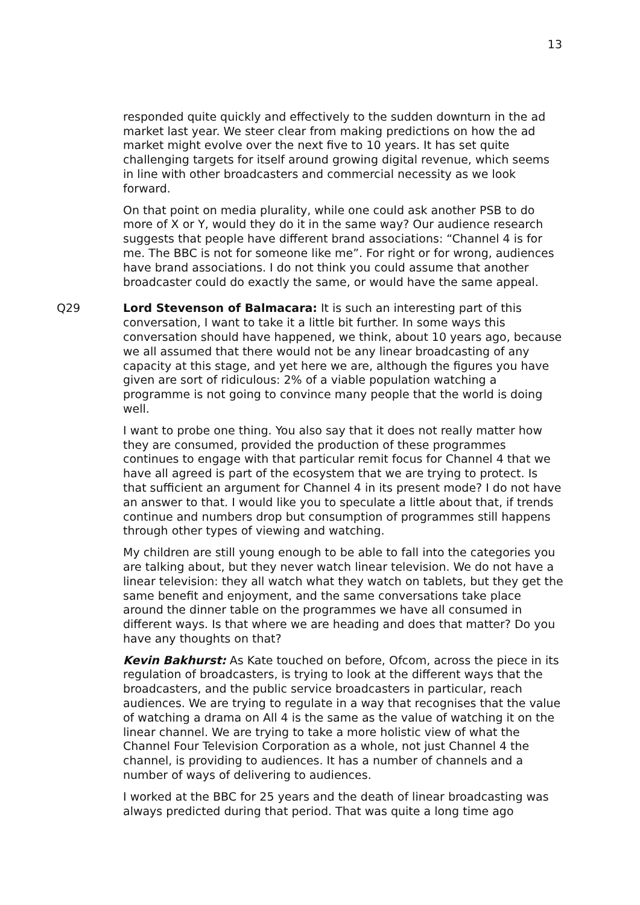13
responded quite quickly and effectively to the sudden downturn in the ad market last year. We steer clear from making predictions on how the ad market might evolve over the next five to 10 years. It has set quite challenging targets for itself around growing digital revenue, which seems in line with other broadcasters and commercial necessity as we look forward.
On that point on media plurality, while one could ask another PSB to do more of X or Y, would they do it in the same way? Our audience research suggests that people have different brand associations: “Channel 4 is for me. The BBC is not for someone like me”. For right or for wrong, audiences have brand associations. I do not think you could assume that another broadcaster could do exactly the same, or would have the same appeal.
Q29 Lord Stevenson of Balmacara: It is such an interesting part of this conversation, I want to take it a little bit further. In some ways this conversation should have happened, we think, about 10 years ago, because we all assumed that there would not be any linear broadcasting of any capacity at this stage, and yet here we are, although the figures you have given are sort of ridiculous: 2% of a viable population watching a programme is not going to convince many people that the world is doing well.
I want to probe one thing. You also say that it does not really matter how they are consumed, provided the production of these programmes continues to engage with that particular remit focus for Channel 4 that we have all agreed is part of the ecosystem that we are trying to protect. Is that sufficient an argument for Channel 4 in its present mode? I do not have an answer to that. I would like you to speculate a little about that, if trends continue and numbers drop but consumption of programmes still happens through other types of viewing and watching.
My children are still young enough to be able to fall into the categories you are talking about, but they never watch linear television. We do not have a linear television: they all watch what they watch on tablets, but they get the same benefit and enjoyment, and the same conversations take place around the dinner table on the programmes we have all consumed in different ways. Is that where we are heading and does that matter? Do you have any thoughts on that?
Kevin Bakhurst: As Kate touched on before, Ofcom, across the piece in its regulation of broadcasters, is trying to look at the different ways that the broadcasters, and the public service broadcasters in particular, reach audiences. We are trying to regulate in a way that recognises that the value of watching a drama on All 4 is the same as the value of watching it on the linear channel. We are trying to take a more holistic view of what the Channel Four Television Corporation as a whole, not just Channel 4 the channel, is providing to audiences. It has a number of channels and a number of ways of delivering to audiences.
I worked at the BBC for 25 years and the death of linear broadcasting was always predicted during that period. That was quite a long time ago